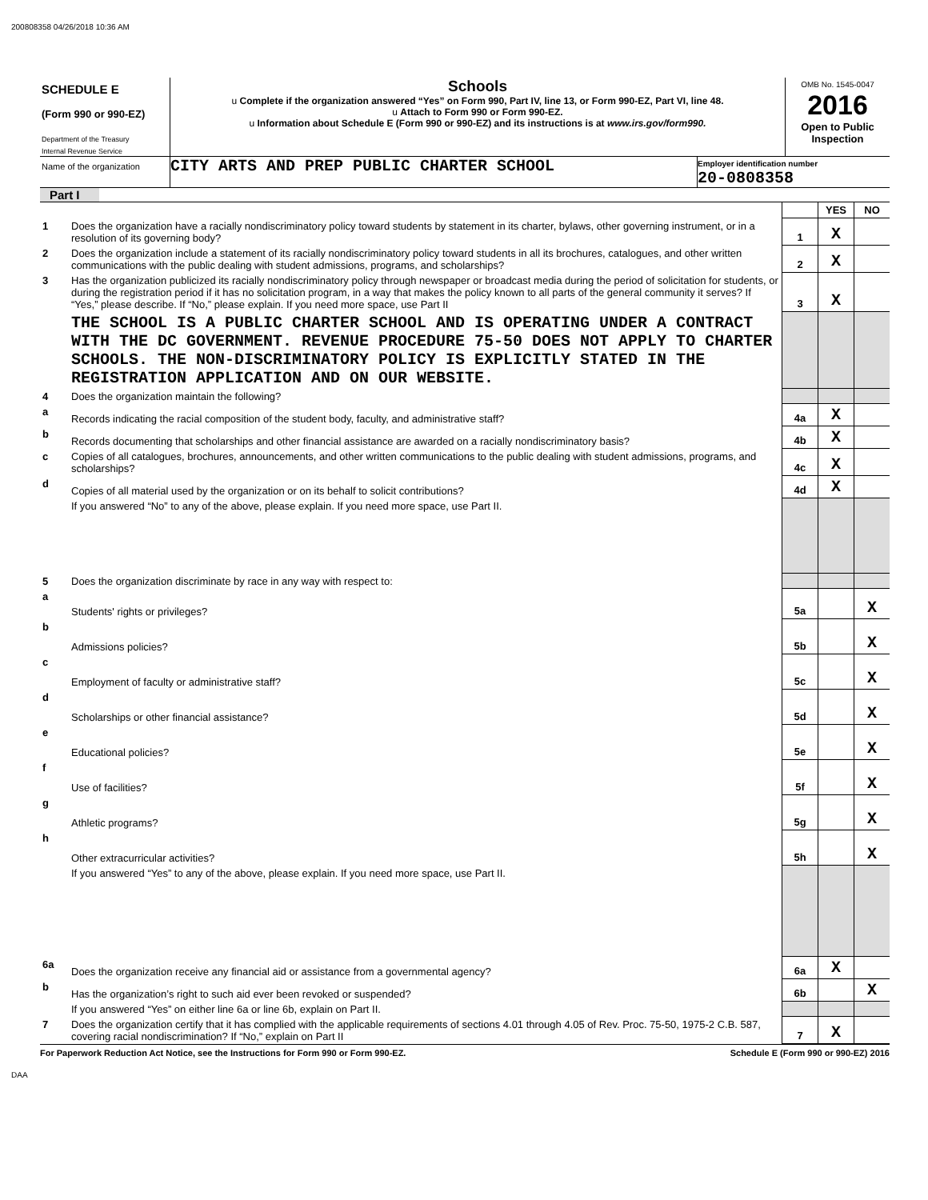200808358 04/26/2018 10:36 AM
SCHEDULE E
(Form 990 or 990-EZ)
Department of the Treasury
Internal Revenue Service
Schools
u Complete if the organization answered “Yes” on Form 990, Part IV, line 13, or Form 990-EZ, Part VI, line 48.
u Attach to Form 990 or Form 990-EZ.
u Information about Schedule E (Form 990 or 990-EZ) and its instructions is at www.irs.gov/form990.
OMB No. 1545-0047
2016
Open to Public Inspection
Name of the organization
CITY ARTS AND PREP PUBLIC CHARTER SCHOOL
Employer identification number
20-0808358
Part I
| | | | YES | NO |
| 1 | Does the organization have a racially nondiscriminatory policy toward students by statement in its charter, bylaws, other governing instrument, or in a resolution of its governing body? | 1 | X | |
| 2 | Does the organization include a statement of its racially nondiscriminatory policy toward students in all its brochures, catalogues, and other written communications with the public dealing with student admissions, programs, and scholarships? | 2 | X | |
| 3 | Has the organization publicized its racially nondiscriminatory policy through newspaper or broadcast media during the period of solicitation for students, or during the registration period if it has no solicitation program, in a way that makes the policy known to all parts of the general community it serves? If “Yes,” please describe. If “No,” please explain. If you need more space, use Part II | 3 | X | |
| | THE SCHOOL IS A PUBLIC CHARTER SCHOOL AND IS OPERATING UNDER A CONTRACT WITH THE DC GOVERNMENT. REVENUE PROCEDURE 75-50 DOES NOT APPLY TO CHARTER SCHOOLS. THE NON-DISCRIMINATORY POLICY IS EXPLICITLY STATED IN THE REGISTRATION APPLICATION AND ON OUR WEBSITE. | | | |
| 4 | Does the organization maintain the following? | | | |
| a | Records indicating the racial composition of the student body, faculty, and administrative staff? | 4a | X | |
| b | Records documenting that scholarships and other financial assistance are awarded on a racially nondiscriminatory basis? | 4b | X | |
| c | Copies of all catalogues, brochures, announcements, and other written communications to the public dealing with student admissions, programs, and scholarships? | 4c | X | |
| d | Copies of all material used by the organization or on its behalf to solicit contributions? | 4d | X | |
| | If you answered “No” to any of the above, please explain. If you need more space, use Part II. | | | |
| 5 | Does the organization discriminate by race in any way with respect to: | | | |
| a | Students' rights or privileges? | 5a | | X |
| b | Admissions policies? | 5b | | X |
| c | Employment of faculty or administrative staff? | 5c | | X |
| d | Scholarships or other financial assistance? | 5d | | X |
| e | Educational policies? | 5e | | X |
| f | Use of facilities? | 5f | | X |
| g | Athletic programs? | 5g | | X |
| h | Other extracurricular activities? | 5h | | X |
| | If you answered “Yes” to any of the above, please explain. If you need more space, use Part II. | | | |
| 6a | Does the organization receive any financial aid or assistance from a governmental agency? | 6a | X | |
| b | Has the organization’s right to such aid ever been revoked or suspended? | 6b | | X |
| | If you answered “Yes” on either line 6a or line 6b, explain on Part II. | | | |
| 7 | Does the organization certify that it has complied with the applicable requirements of sections 4.01 through 4.05 of Rev. Proc. 75-50, 1975-2 C.B. 587, covering racial nondiscrimination? If “No,” explain on Part II | 7 | X | |
For Paperwork Reduction Act Notice, see the Instructions for Form 990 or Form 990-EZ. Schedule E (Form 990 or 990-EZ) 2016
DAA